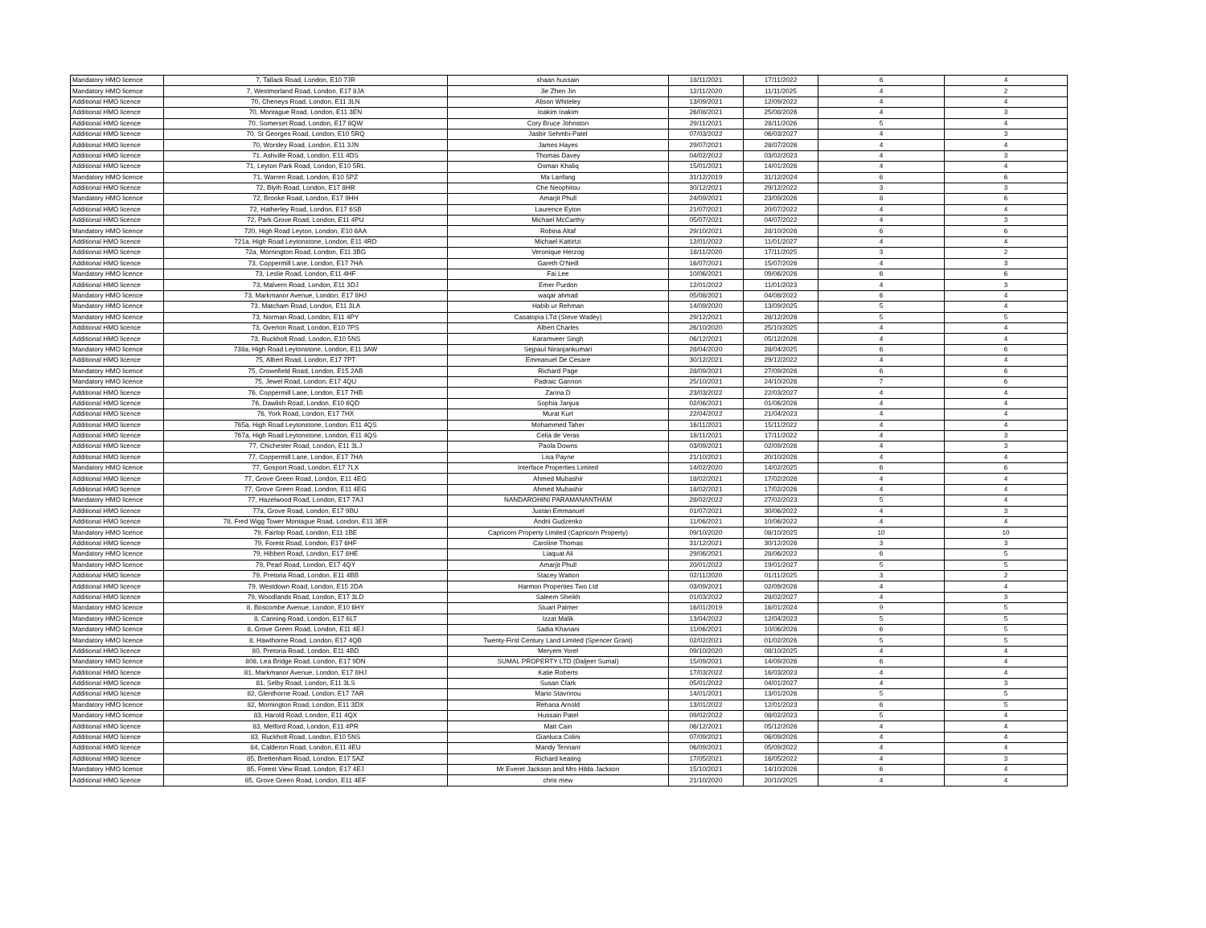| Mandatory HMO licence | 7, Tallack Road, London, E10 7JR | shaan hussain | 18/11/2021 | 17/11/2022 | 6 | 4 |
| Mandatory HMO licence | 7, Westmorland Road, London, E17 8JA | Jie Zhen Jin | 12/11/2020 | 11/11/2025 | 4 | 2 |
| Additional HMO licence | 70, Cheneys Road, London, E11 3LN | Alison Whiteley | 13/09/2021 | 12/09/2022 | 4 | 4 |
| Additional HMO licence | 70, Montague Road, London, E11 3EN | Ioakim Ioakim | 26/08/2021 | 25/08/2026 | 4 | 3 |
| Additional HMO licence | 70, Somerset Road, London, E17 8QW | Cory Bruce Johnston | 29/11/2021 | 28/11/2026 | 5 | 4 |
| Additional HMO licence | 70, St Georges Road, London, E10 5RQ | Jasbir Sehmbi-Patel | 07/03/2022 | 06/03/2027 | 4 | 3 |
| Additional HMO licence | 70, Worsley Road, London, E11 3JN | James Hayes | 29/07/2021 | 28/07/2026 | 4 | 4 |
| Additional HMO licence | 71, Ashville Road, London, E11 4DS | Thomas Davey | 04/02/2022 | 03/02/2023 | 4 | 3 |
| Additional HMO licence | 71, Leyton Park Road, London, E10 5RL | Osman Khaliq | 15/01/2021 | 14/01/2026 | 4 | 4 |
| Mandatory HMO licence | 71, Warren Road, London, E10 5PZ | Ma Lanfang | 31/12/2019 | 31/12/2024 | 6 | 6 |
| Additional HMO licence | 72, Blyth Road, London, E17 8HR | Che Neophitou | 30/12/2021 | 29/12/2022 | 3 | 3 |
| Mandatory HMO licence | 72, Brooke Road, London, E17 9HH | Amarjit Phull | 24/09/2021 | 23/09/2026 | 8 | 6 |
| Additional HMO licence | 72, Hatherley Road, London, E17 6SB | Laurence Eyton | 21/07/2021 | 20/07/2022 | 4 | 4 |
| Additional HMO licence | 72, Park Grove Road, London, E11 4PU | Michael McCarthy | 05/07/2021 | 04/07/2022 | 4 | 3 |
| Mandatory HMO licence | 720, High Road Leyton, London, E10 6AA | Robina Altaf | 29/10/2021 | 28/10/2026 | 6 | 6 |
| Additional HMO licence | 721a, High Road Leytonstone, London, E11 4RD | Michael Kattirtzi | 12/01/2022 | 11/01/2027 | 4 | 4 |
| Additional HMO licence | 72a, Mornington Road, London, E11 3BG | Veronique Herzog | 18/11/2020 | 17/11/2025 | 3 | 2 |
| Additional HMO licence | 73, Coppermill Lane, London, E17 7HA | Gareth O'Neill | 16/07/2021 | 15/07/2026 | 4 | 3 |
| Mandatory HMO licence | 73, Leslie Road, London, E11 4HF | Fai Lee | 10/06/2021 | 09/06/2026 | 6 | 6 |
| Additional HMO licence | 73, Malvern Road, London, E11 3DJ | Emer Purdon | 12/01/2022 | 11/01/2023 | 4 | 3 |
| Mandatory HMO licence | 73, Markmanor Avenue, London, E17 8HJ | waqar ahmad | 05/08/2021 | 04/08/2022 | 6 | 4 |
| Mandatory HMO licence | 73, Matcham Road, London, E11 3LA | Habib ur Rehman | 14/09/2020 | 13/09/2025 | 5 | 4 |
| Mandatory HMO licence | 73, Norman Road, London, E11 4PY | Casatopia LTd (Steve Wadey) | 29/12/2021 | 28/12/2026 | 5 | 5 |
| Additional HMO licence | 73, Overton Road, London, E10 7PS | Albert Charles | 26/10/2020 | 25/10/2025 | 4 | 4 |
| Additional HMO licence | 73, Ruckholt Road, London, E10 5NS | Karamveer Singh | 06/12/2021 | 05/12/2026 | 4 | 4 |
| Mandatory HMO licence | 738a, High Road Leytonstone, London, E11 3AW | Sejpaul Niranjankumari | 28/04/2020 | 28/04/2025 | 6 | 6 |
| Additional HMO licence | 75, Albert Road, London, E17 7PT | Emmanuel De Cesare | 30/12/2021 | 29/12/2022 | 4 | 4 |
| Mandatory HMO licence | 75, Crownfield Road, London, E15 2AB | Richard Page | 28/09/2021 | 27/09/2026 | 6 | 6 |
| Mandatory HMO licence | 75, Jewel Road, London, E17 4QU | Padraic Gannon | 25/10/2021 | 24/10/2026 | 7 | 6 |
| Additional HMO licence | 76, Coppermill Lane, London, E17 7HB | Zarina D | 23/03/2022 | 22/03/2027 | 4 | 4 |
| Additional HMO licence | 76, Dawlish Road, London, E10 6QD | Sophia Janjua | 02/06/2021 | 01/06/2026 | 4 | 4 |
| Additional HMO licence | 76, York Road, London, E17 7HX | Murat Kurt | 22/04/2022 | 21/04/2023 | 4 | 4 |
| Additional HMO licence | 765a, High Road Leytonstone, London, E11 4QS | Mohammed Taher | 16/11/2021 | 15/11/2022 | 4 | 4 |
| Additional HMO licence | 767a, High Road Leytonstone, London, E11 4QS | Celia de Veras | 18/11/2021 | 17/11/2022 | 4 | 3 |
| Additional HMO licence | 77, Chichester Road, London, E11 3LJ | Paola Downs | 03/09/2021 | 02/09/2026 | 4 | 3 |
| Additional HMO licence | 77, Coppermill Lane, London, E17 7HA | Lisa Payne | 21/10/2021 | 20/10/2026 | 4 | 4 |
| Mandatory HMO licence | 77, Gosport Road, London, E17 7LX | Interface Properties Limited | 14/02/2020 | 14/02/2025 | 6 | 6 |
| Additional HMO licence | 77, Grove Green Road, London, E11 4EG | Ahmed Mubashir | 18/02/2021 | 17/02/2026 | 4 | 4 |
| Additional HMO licence | 77, Grove Green Road, London, E11 4EG | Ahmed Mubashir | 18/02/2021 | 17/02/2026 | 4 | 4 |
| Mandatory HMO licence | 77, Hazelwood Road, London, E17 7AJ | NANDAROHINI PARAMANANTHAM | 28/02/2022 | 27/02/2023 | 5 | 4 |
| Additional HMO licence | 77a, Grove Road, London, E17 9BU | Justan Emmanuel | 01/07/2021 | 30/06/2022 | 4 | 3 |
| Additional HMO licence | 78, Fred Wigg Tower Montague Road, London, E11 3ER | Andrii Gudzenko | 11/06/2021 | 10/06/2022 | 4 | 4 |
| Mandatory HMO licence | 79, Fairlop Road, London, E11 1BE | Capricorn Property Limited (Capricorn Property) | 09/10/2020 | 08/10/2025 | 10 | 10 |
| Additional HMO licence | 79, Forest Road, London, E17 6HF | Caroline Thomas | 31/12/2021 | 30/12/2026 | 3 | 3 |
| Mandatory HMO licence | 79, Hibbert Road, London, E17 8HE | Liaquat Ali | 29/06/2021 | 28/06/2022 | 6 | 5 |
| Mandatory HMO licence | 79, Pearl Road, London, E17 4QY | Amarjit Phull | 20/01/2022 | 19/01/2027 | 5 | 5 |
| Additional HMO licence | 79, Pretoria Road, London, E11 4BB | Stacey Watton | 02/11/2020 | 01/11/2025 | 3 | 2 |
| Additional HMO licence | 79, Westdown Road, London, E15 2DA | Harmon Properties Two Ltd | 03/09/2021 | 02/09/2026 | 4 | 4 |
| Additional HMO licence | 79, Woodlands Road, London, E17 3LD | Saleem Sheikh | 01/03/2022 | 28/02/2027 | 4 | 3 |
| Mandatory HMO licence | 8, Boscombe Avenue, London, E10 6HY | Stuart Palmer | 16/01/2019 | 16/01/2024 | 9 | 5 |
| Mandatory HMO licence | 8, Canning Road, London, E17 6LT | Izzat Malik | 13/04/2022 | 12/04/2023 | 5 | 5 |
| Mandatory HMO licence | 8, Grove Green Road, London, E11 4EJ | Sadia Khanani | 11/06/2021 | 10/06/2026 | 6 | 5 |
| Mandatory HMO licence | 8, Hawthorne Road, London, E17 4QB | Twenty-First Century Land Limited (Spencer Grant) | 02/02/2021 | 01/02/2026 | 5 | 5 |
| Additional HMO licence | 80, Pretoria Road, London, E11 4BD | Meryem Yorel | 09/10/2020 | 08/10/2025 | 4 | 4 |
| Mandatory HMO licence | 808, Lea Bridge Road, London, E17 9DN | SUMAL PROPERTY LTD (Daljeet Sumal) | 15/09/2021 | 14/09/2026 | 6 | 4 |
| Additional HMO licence | 81, Markmanor Avenue, London, E17 8HJ | Katie Roberts | 17/03/2022 | 16/03/2023 | 4 | 4 |
| Additional HMO licence | 81, Selby Road, London, E11 3LS | Susan Clark | 05/01/2022 | 04/01/2027 | 4 | 3 |
| Additional HMO licence | 82, Glenthorne Road, London, E17 7AR | Mario Stavrinou | 14/01/2021 | 13/01/2026 | 5 | 5 |
| Mandatory HMO licence | 82, Mornington Road, London, E11 3DX | Rehana Arnold | 13/01/2022 | 12/01/2023 | 6 | 5 |
| Mandatory HMO licence | 83, Harold Road, London, E11 4QX | Hussain Patel | 09/02/2022 | 08/02/2023 | 5 | 4 |
| Additional HMO licence | 83, Melford Road, London, E11 4PR | Matt Cain | 06/12/2021 | 05/12/2026 | 4 | 4 |
| Additional HMO licence | 83, Ruckholt Road, London, E10 5NS | Gianluca Colini | 07/09/2021 | 06/09/2026 | 4 | 4 |
| Additional HMO licence | 84, Calderon Road, London, E11 4EU | Mandy Tennant | 06/09/2021 | 05/09/2022 | 4 | 4 |
| Additional HMO licence | 85, Brettenham Road, London, E17 5AZ | Richard keating | 17/05/2021 | 16/05/2022 | 4 | 3 |
| Mandatory HMO licence | 85, Forest View Road, London, E17 4EJ | Mr Everet Jackson and Mrs Hilda Jackson | 15/10/2021 | 14/10/2026 | 6 | 4 |
| Additional HMO licence | 85, Grove Green Road, London, E11 4EF | chris mew | 21/10/2020 | 20/10/2025 | 4 | 4 |